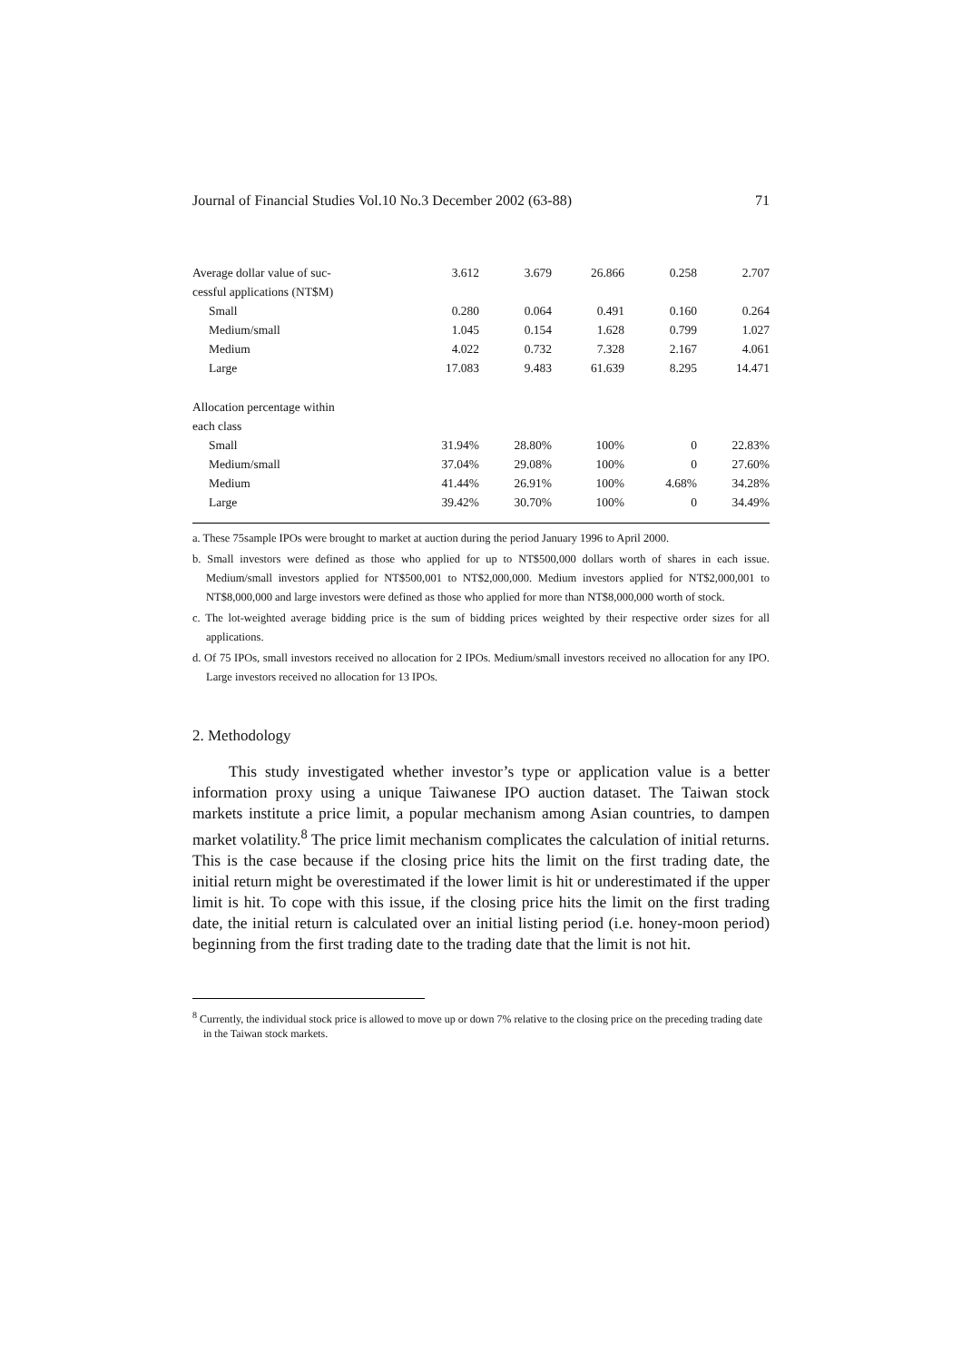Journal of Financial Studies Vol.10 No.3 December 2002 (63-88) 71
| Average dollar value of suc- | 3.612 | 3.679 | 26.866 | 0.258 | 2.707 |
| cessful applications (NT$M) | | | | | |
| Small | 0.280 | 0.064 | 0.491 | 0.160 | 0.264 |
| Medium/small | 1.045 | 0.154 | 1.628 | 0.799 | 1.027 |
| Medium | 4.022 | 0.732 | 7.328 | 2.167 | 4.061 |
| Large | 17.083 | 9.483 | 61.639 | 8.295 | 14.471 |
| Allocation percentage within | | | | | |
| each class | | | | | |
| Small | 31.94% | 28.80% | 100% | 0 | 22.83% |
| Medium/small | 37.04% | 29.08% | 100% | 0 | 27.60% |
| Medium | 41.44% | 26.91% | 100% | 4.68% | 34.28% |
| Large | 39.42% | 30.70% | 100% | 0 | 34.49% |
a. These 75sample IPOs were brought to market at auction during the period January 1996 to April 2000.
b. Small investors were defined as those who applied for up to NT$500,000 dollars worth of shares in each issue. Medium/small investors applied for NT$500,001 to NT$2,000,000. Medium investors applied for NT$2,000,001 to NT$8,000,000 and large investors were defined as those who applied for more than NT$8,000,000 worth of stock.
c. The lot-weighted average bidding price is the sum of bidding prices weighted by their respective order sizes for all applications.
d. Of 75 IPOs, small investors received no allocation for 2 IPOs. Medium/small investors received no allocation for any IPO. Large investors received no allocation for 13 IPOs.
2. Methodology
This study investigated whether investor’s type or application value is a better information proxy using a unique Taiwanese IPO auction dataset. The Taiwan stock markets institute a price limit, a popular mechanism among Asian countries, to dampen market volatility.<sup>8</sup> The price limit mechanism complicates the calculation of initial returns. This is the case because if the closing price hits the limit on the first trading date, the initial return might be overestimated if the lower limit is hit or underestimated if the upper limit is hit. To cope with this issue, if the closing price hits the limit on the first trading date, the initial return is calculated over an initial listing period (i.e. honey-moon period) beginning from the first trading date to the trading date that the limit is not hit.
<sup>8</sup> Currently, the individual stock price is allowed to move up or down 7% relative to the closing price on the preceding trading date in the Taiwan stock markets.